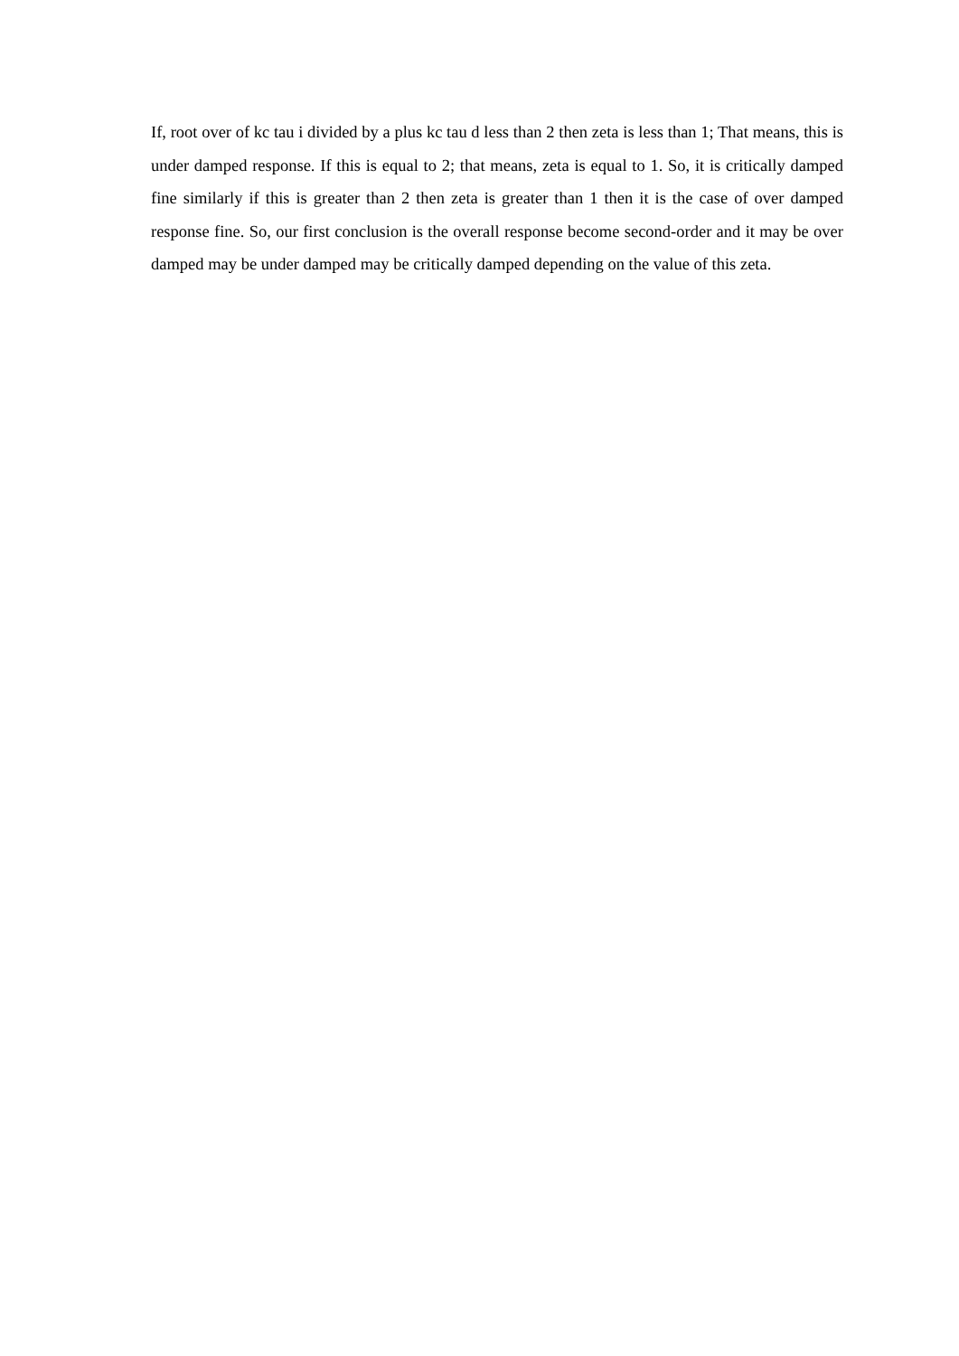If, root over of kc tau i divided by a plus kc tau d less than 2 then zeta is less than 1; That means, this is under damped response. If this is equal to 2; that means, zeta is equal to 1. So, it is critically damped fine similarly if this is greater than 2 then zeta is greater than 1 then it is the case of over damped response fine. So, our first conclusion is the overall response become second-order and it may be over damped may be under damped may be critically damped depending on the value of this zeta.